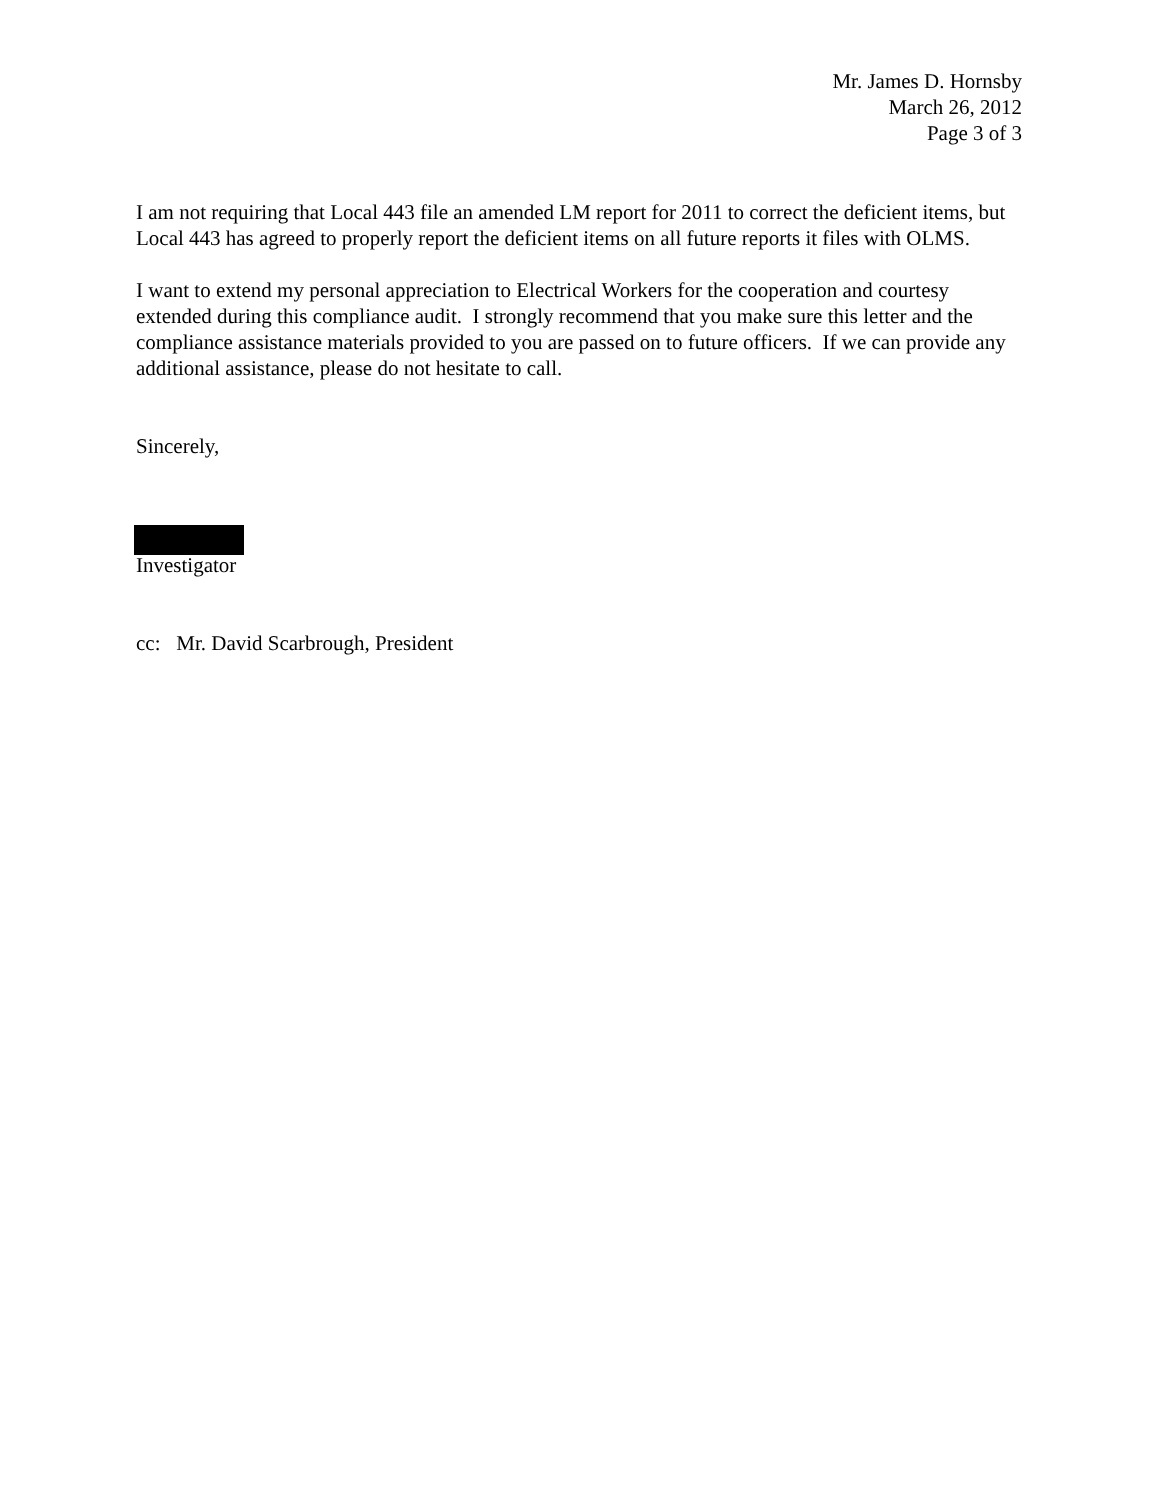Mr. James D. Hornsby
March 26, 2012
Page 3 of 3
I am not requiring that Local 443 file an amended LM report for 2011 to correct the deficient items, but Local 443 has agreed to properly report the deficient items on all future reports it files with OLMS.
I want to extend my personal appreciation to Electrical Workers for the cooperation and courtesy extended during this compliance audit. I strongly recommend that you make sure this letter and the compliance assistance materials provided to you are passed on to future officers. If we can provide any additional assistance, please do not hesitate to call.
Sincerely,
Investigator
cc: Mr. David Scarbrough, President